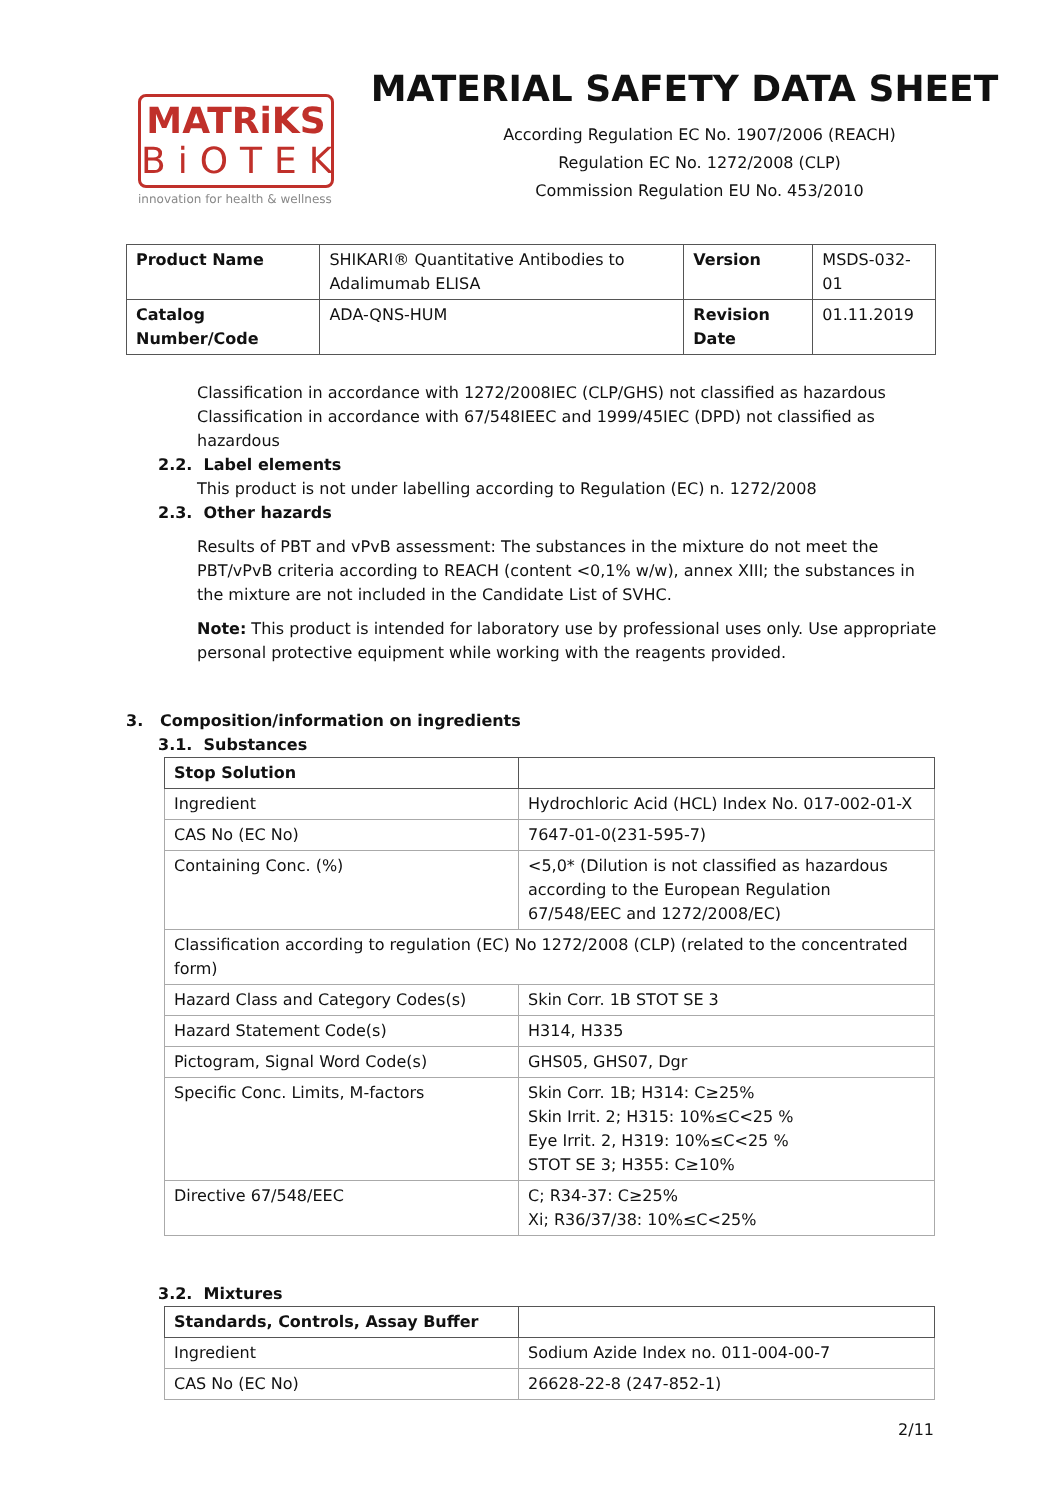MATRiKS
BiOTEK
innovation for health & wellness
MATERIAL SAFETY DATA SHEET
According Regulation EC No. 1907/2006 (REACH)
Regulation EC No. 1272/2008 (CLP)
Commission Regulation EU No. 453/2010
| Product Name | SHIKARI® Quantitative Antibodies to Adalimumab ELISA | Version | MSDS-032-01 |
| Catalog Number/Code | ADA-QNS-HUM | Revision Date | 01.11.2019 |
Classification in accordance with 1272/2008IEC (CLP/GHS) not classified as hazardous
Classification in accordance with 67/548IEEC and 1999/45IEC (DPD) not classified as hazardous
2.2. Label elements
This product is not under labelling according to Regulation (EC) n. 1272/2008
2.3. Other hazards
Results of PBT and vPvB assessment: The substances in the mixture do not meet the PBT/vPvB criteria according to REACH (content <0,1% w/w), annex XIII; the substances in the mixture are not included in the Candidate List of SVHC.
Note: This product is intended for laboratory use by professional uses only. Use appropriate personal protective equipment while working with the reagents provided.
3. Composition/information on ingredients
3.1. Substances
| Stop Solution | |
| --- | --- |
| Ingredient | Hydrochloric Acid (HCL) Index No. 017-002-01-X |
| CAS No (EC No) | 7647-01-0(231-595-7) |
| Containing Conc. (%) | <5,0* (Dilution is not classified as hazardous according to the European Regulation 67/548/EEC and 1272/2008/EC) |
| Classification according to regulation (EC) No 1272/2008 (CLP) (related to the concentrated form) | |
| Hazard Class and Category Codes(s) | Skin Corr. 1B STOT SE 3 |
| Hazard Statement Code(s) | H314, H335 |
| Pictogram, Signal Word Code(s) | GHS05, GHS07, Dgr |
| Specific Conc. Limits, M-factors | Skin Corr. 1B; H314: C≥25% Skin Irrit. 2; H315: 10%≤C<25 % Eye Irrit. 2, H319: 10%≤C<25 % STOT SE 3; H355: C≥10% |
| Directive 67/548/EEC | C; R34-37: C≥25% Xi; R36/37/38: 10%≤C<25% |
3.2. Mixtures
| Standards, Controls, Assay Buffer | |
| --- | --- |
| Ingredient | Sodium Azide Index no. 011-004-00-7 |
| CAS No (EC No) | 26628-22-8 (247-852-1) |
2/11